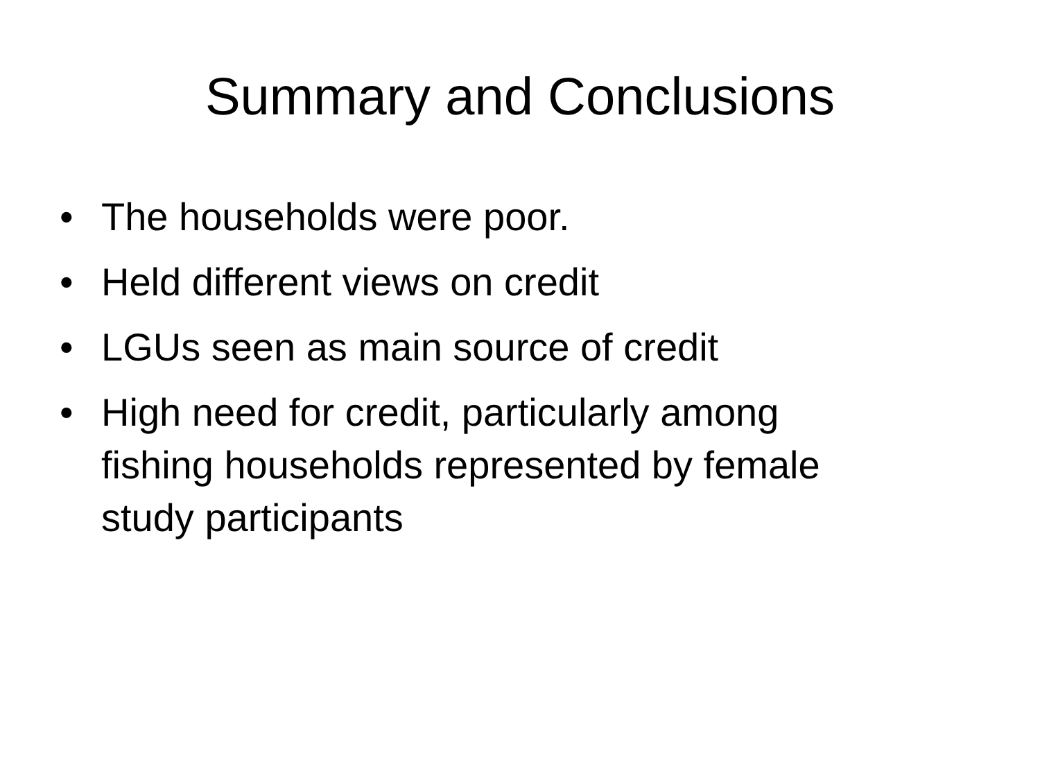Summary and Conclusions
• The households were poor.
• Held different views on credit
• LGUs seen as main source of credit
• High need for credit, particularly among fishing households represented by female study participants